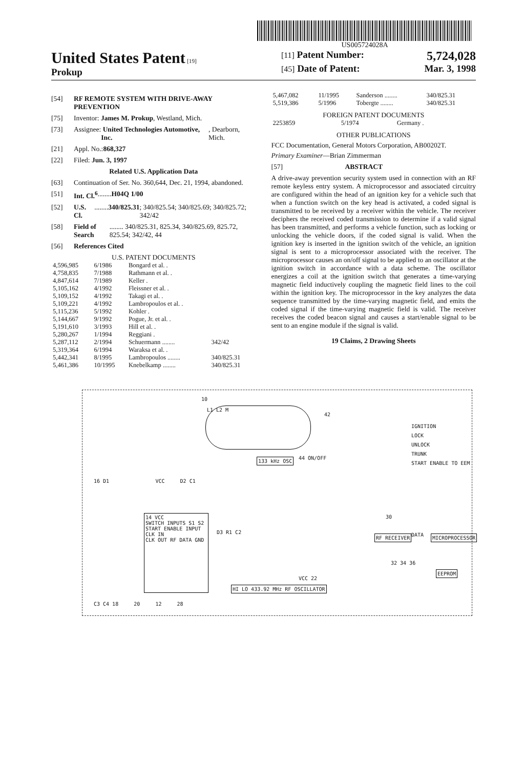US005724028A
United States Patent [19]
Prokup
[11] Patent Number: 5,724,028
[45] Date of Patent: Mar. 3, 1998
[54] RF REMOTE SYSTEM WITH DRIVE-AWAY PREVENTION
[75] Inventor: James M. Prokup, Westland, Mich.
[73] Assignee: United Technologies Automotive, Inc., Dearborn, Mich.
[21] Appl. No.: 868,327
[22] Filed: Jun. 3, 1997
Related U.S. Application Data
[63] Continuation of Ser. No. 360,644, Dec. 21, 1994, abandoned.
[51] Int. Cl.<sup>6</sup> ........ H04Q 1/00
[52] U.S. Cl. ........ 340/825.31; 340/825.54; 340/825.69; 340/825.72; 342/42
[58] Field of Search ........ 340/825.31, 825.34, 340/825.69, 825.72, 825.54; 342/42, 44
[56] References Cited
U.S. PATENT DOCUMENTS
| 4,596,985 | 6/1986 | Bongard et al. . | |
| 4,758,835 | 7/1988 | Rathmann et al. . | |
| 4,847,614 | 7/1989 | Keller . | |
| 5,105,162 | 4/1992 | Fleissner et al. . | |
| 5,109,152 | 4/1992 | Takagi et al. . | |
| 5,109,221 | 4/1992 | Lambropoulos et al. . | |
| 5,115,236 | 5/1992 | Kohler . | |
| 5,144,667 | 9/1992 | Pogue, Jr. et al. . | |
| 5,191,610 | 3/1993 | Hill et al. . | |
| 5,280,267 | 1/1994 | Reggiani . | |
| 5,287,112 | 2/1994 | Schuermann ........ | 342/42 |
| 5,319,364 | 6/1994 | Waraksa et al. . | |
| 5,442,341 | 8/1995 | Lambropoulos ........ | 340/825.31 |
| 5,461,386 | 10/1995 | Knebelkamp ........ | 340/825.31 |
| 5,467,082 | 11/1995 | Sanderson ........ | 340/825.31 |
| 5,519,386 | 5/1996 | Tobergte ........ | 340/825.31 |
FOREIGN PATENT DOCUMENTS
| 2253859 | 5/1974 | Germany . |
OTHER PUBLICATIONS
FCC Documentation, General Motors Corporation, AB00202T.
Primary Examiner—Brian Zimmerman
[57] ABSTRACT
A drive-away prevention security system used in connection with an RF remote keyless entry system. A microprocessor and associated circuitry are configured within the head of an ignition key for a vehicle such that when a function switch on the key head is activated, a coded signal is transmitted to be received by a receiver within the vehicle. The receiver deciphers the received coded transmission to determine if a valid signal has been transmitted, and performs a vehicle function, such as locking or unlocking the vehicle doors, if the coded signal is valid. When the ignition key is inserted in the ignition switch of the vehicle, an ignition signal is sent to a microprocessor associated with the receiver. The microprocessor causes an on/off signal to be applied to an oscillator at the ignition switch in accordance with a data scheme. The oscillator energizes a coil at the ignition switch that generates a time-varying magnetic field inductively coupling the magnetic field lines to the coil within the ignition key. The microprocessor in the key analyzes the data sequence transmitted by the time-varying magnetic field, and emits the coded signal if the time-varying magnetic field is valid. The receiver receives the coded beacon signal and causes a start/enable signal to be sent to an engine module if the signal is valid.
19 Claims, 2 Drawing Sheets
10
L1 L2 M
42
133 kHz OSC 44 ON/OFF
IGNITION
LOCK
UNLOCK
TRUNK
START ENABLE TO EEM
16 D1 VCC D2 C1
14 VCC
SWITCH INPUTS S1 S2
START ENABLE INPUT
CLK IN
CLK OUT RF DATA GND
D3 R1 C2
30
RF RECEIVER DATA MICROPROCESSOR
EEPROM
32 34 36
HI LO 433.92 MHz RF OSCILLATOR
VCC 22
C3 C4 18 20 12 28